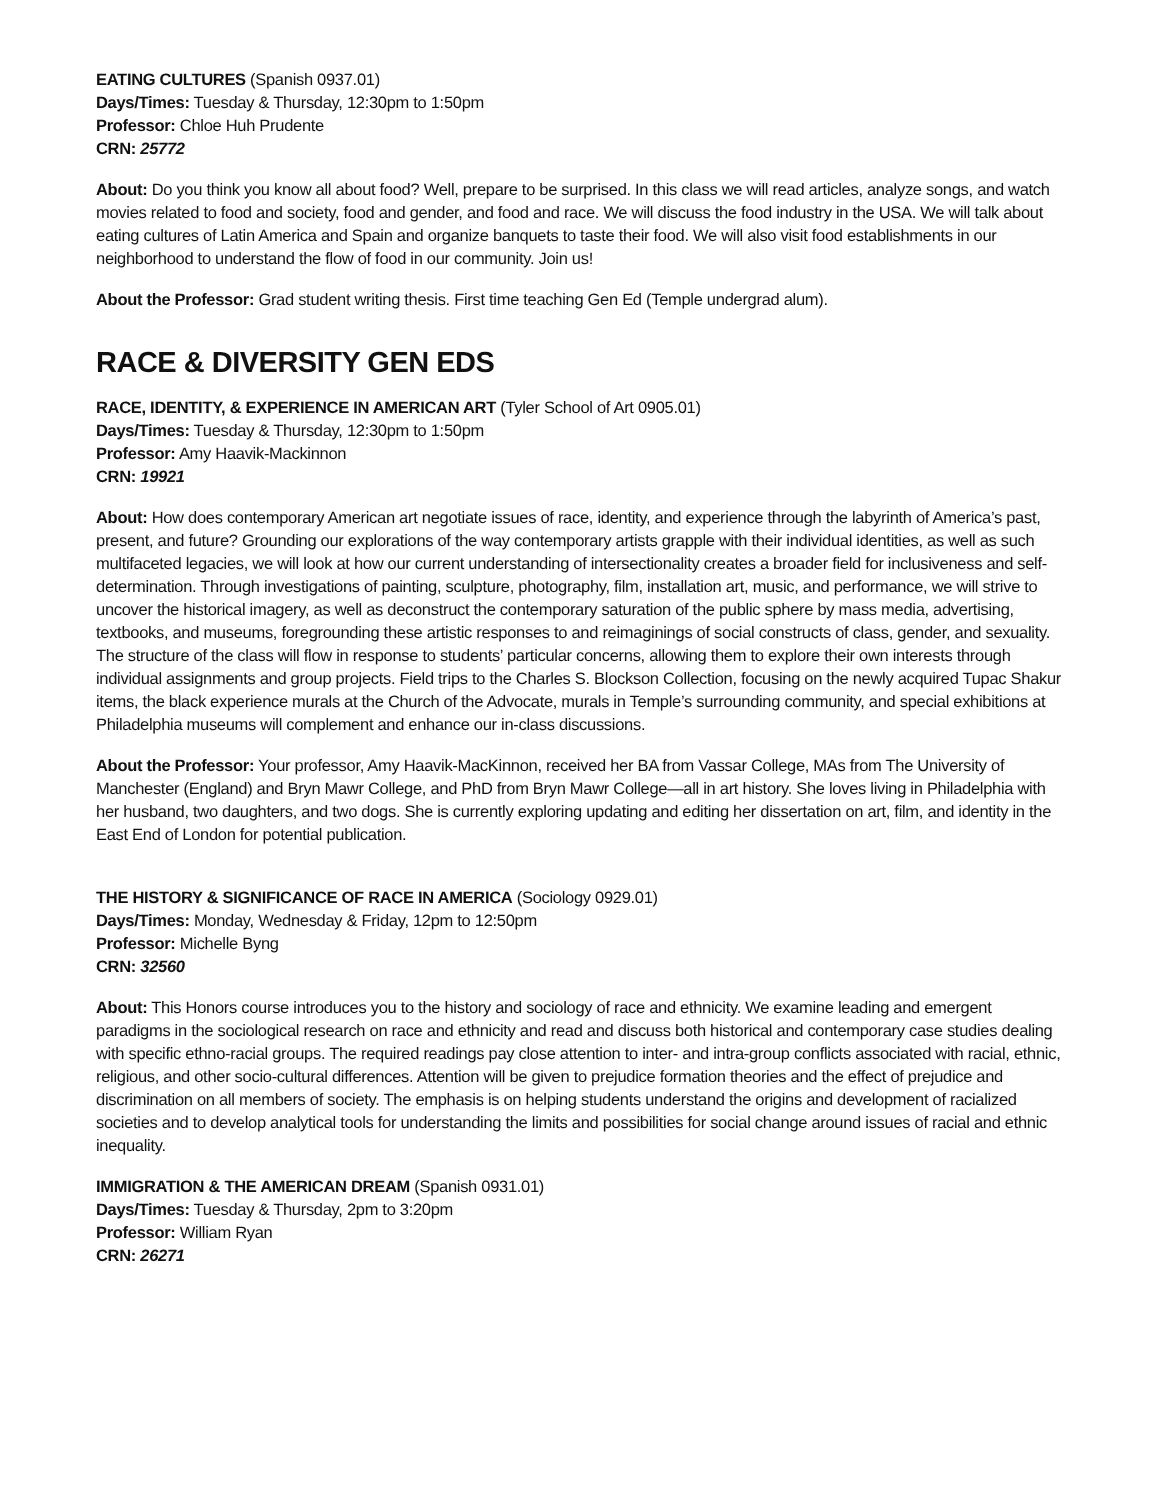EATING CULTURES (Spanish 0937.01)
Days/Times: Tuesday & Thursday, 12:30pm to 1:50pm
Professor: Chloe Huh Prudente
CRN: 25772
About: Do you think you know all about food? Well, prepare to be surprised. In this class we will read articles, analyze songs, and watch movies related to food and society, food and gender, and food and race. We will discuss the food industry in the USA. We will talk about eating cultures of Latin America and Spain and organize banquets to taste their food. We will also visit food establishments in our neighborhood to understand the flow of food in our community. Join us!
About the Professor: Grad student writing thesis. First time teaching Gen Ed (Temple undergrad alum).
RACE & DIVERSITY GEN EDS
RACE, IDENTITY, & EXPERIENCE IN AMERICAN ART (Tyler School of Art 0905.01)
Days/Times: Tuesday & Thursday, 12:30pm to 1:50pm
Professor: Amy Haavik-Mackinnon
CRN: 19921
About: How does contemporary American art negotiate issues of race, identity, and experience through the labyrinth of America’s past, present, and future? Grounding our explorations of the way contemporary artists grapple with their individual identities, as well as such multifaceted legacies, we will look at how our current understanding of intersectionality creates a broader field for inclusiveness and self-determination. Through investigations of painting, sculpture, photography, film, installation art, music, and performance, we will strive to uncover the historical imagery, as well as deconstruct the contemporary saturation of the public sphere by mass media, advertising, textbooks, and museums, foregrounding these artistic responses to and reimaginings of social constructs of class, gender, and sexuality. The structure of the class will flow in response to students’ particular concerns, allowing them to explore their own interests through individual assignments and group projects. Field trips to the Charles S. Blockson Collection, focusing on the newly acquired Tupac Shakur items, the black experience murals at the Church of the Advocate, murals in Temple’s surrounding community, and special exhibitions at Philadelphia museums will complement and enhance our in-class discussions.
About the Professor: Your professor, Amy Haavik-MacKinnon, received her BA from Vassar College, MAs from The University of Manchester (England) and Bryn Mawr College, and PhD from Bryn Mawr College—all in art history. She loves living in Philadelphia with her husband, two daughters, and two dogs. She is currently exploring updating and editing her dissertation on art, film, and identity in the East End of London for potential publication.
THE HISTORY & SIGNIFICANCE OF RACE IN AMERICA (Sociology 0929.01)
Days/Times: Monday, Wednesday & Friday, 12pm to 12:50pm
Professor: Michelle Byng
CRN: 32560
About: This Honors course introduces you to the history and sociology of race and ethnicity. We examine leading and emergent paradigms in the sociological research on race and ethnicity and read and discuss both historical and contemporary case studies dealing with specific ethno-racial groups. The required readings pay close attention to inter- and intra-group conflicts associated with racial, ethnic, religious, and other socio-cultural differences. Attention will be given to prejudice formation theories and the effect of prejudice and discrimination on all members of society. The emphasis is on helping students understand the origins and development of racialized societies and to develop analytical tools for understanding the limits and possibilities for social change around issues of racial and ethnic inequality.
IMMIGRATION & THE AMERICAN DREAM (Spanish 0931.01)
Days/Times: Tuesday & Thursday, 2pm to 3:20pm
Professor: William Ryan
CRN: 26271